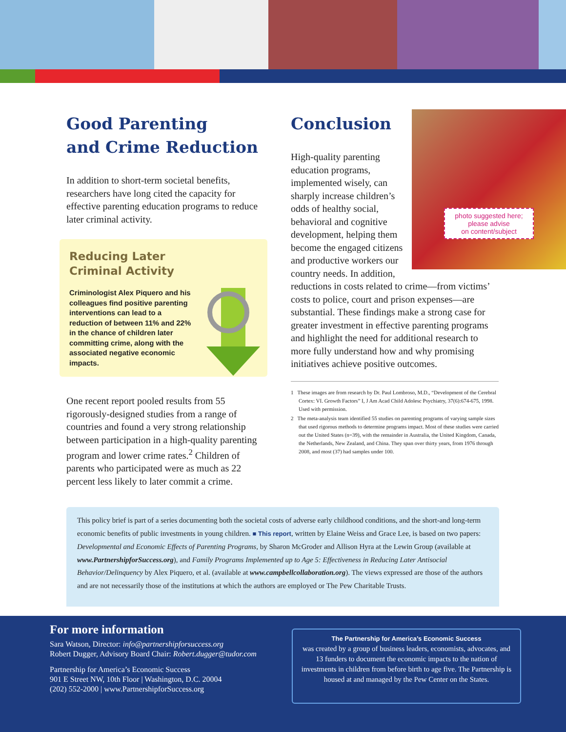Good Parenting
and Crime Reduction
In addition to short-term societal benefits, researchers have long cited the capacity for effective parenting education programs to reduce later criminal activity.
Reducing Later
Criminal Activity
Criminologist Alex Piquero and his colleagues find positive parenting interventions can lead to a reduction of between 11% and 22% in the chance of children later committing crime, along with the associated negative economic impacts.
One recent report pooled results from 55 rigorously-designed studies from a range of countries and found a very strong relationship between participation in a high-quality parenting program and lower crime rates.<sup>2</sup> Children of parents who participated were as much as 22 percent less likely to later commit a crime.
Conclusion
photo suggested here;
please advise
on content/subject
High-quality parenting education programs, implemented wisely, can sharply increase children’s odds of healthy social, behavioral and cognitive development, helping them become the engaged citizens and productive workers our country needs. In addition, reductions in costs related to crime—from victims’ costs to police, court and prison expenses—are substantial. These findings make a strong case for greater investment in effective parenting programs and highlight the need for additional research to more fully understand how and why promising initiatives achieve positive outcomes.
1 These images are from research by Dr. Paul Lombroso, M.D., “Development of the Cerebral Cortex: VI. Growth Factors” I, J Am Acad Child Adolesc Psychiatry, 37(6):674-675, 1998. Used with permission.
2 The meta-analysis team identified 55 studies on parenting programs of varying sample sizes that used rigorous methods to determine programs impact. Most of these studies were carried out the United States (n=39), with the remainder in Australia, the United Kingdom, Canada, the Netherlands, New Zealand, and China. They span over thirty years, from 1976 through 2008, and most (37) had samples under 100.
This policy brief is part of a series documenting both the societal costs of adverse early childhood conditions, and the short-and long-term economic benefits of public investments in young children. ■ This report, written by Elaine Weiss and Grace Lee, is based on two papers: Developmental and Economic Effects of Parenting Programs, by Sharon McGroder and Allison Hyra at the Lewin Group (available at www.PartnershipforSuccess.org), and Family Programs Implemented up to Age 5: Effectiveness in Reducing Later Antisocial Behavior/Delinquency by Alex Piquero, et al. (available at www.campbellcollaboration.org). The views expressed are those of the authors and are not necessarily those of the institutions at which the authors are employed or The Pew Charitable Trusts.
For more information
Sara Watson, Director: info@partnershipforsuccess.org
Robert Dugger, Advisory Board Chair: Robert.dugger@tudor.com
Partnership for America’s Economic Success
901 E Street NW, 10th Floor | Washington, D.C. 20004
(202) 552-2000 | www.PartnershipforSuccess.org
The Partnership for America’s Economic Success
was created by a group of business leaders, economists, advocates, and 13 funders to document the economic impacts to the nation of investments in children from before birth to age five. The Partnership is housed at and managed by the Pew Center on the States.